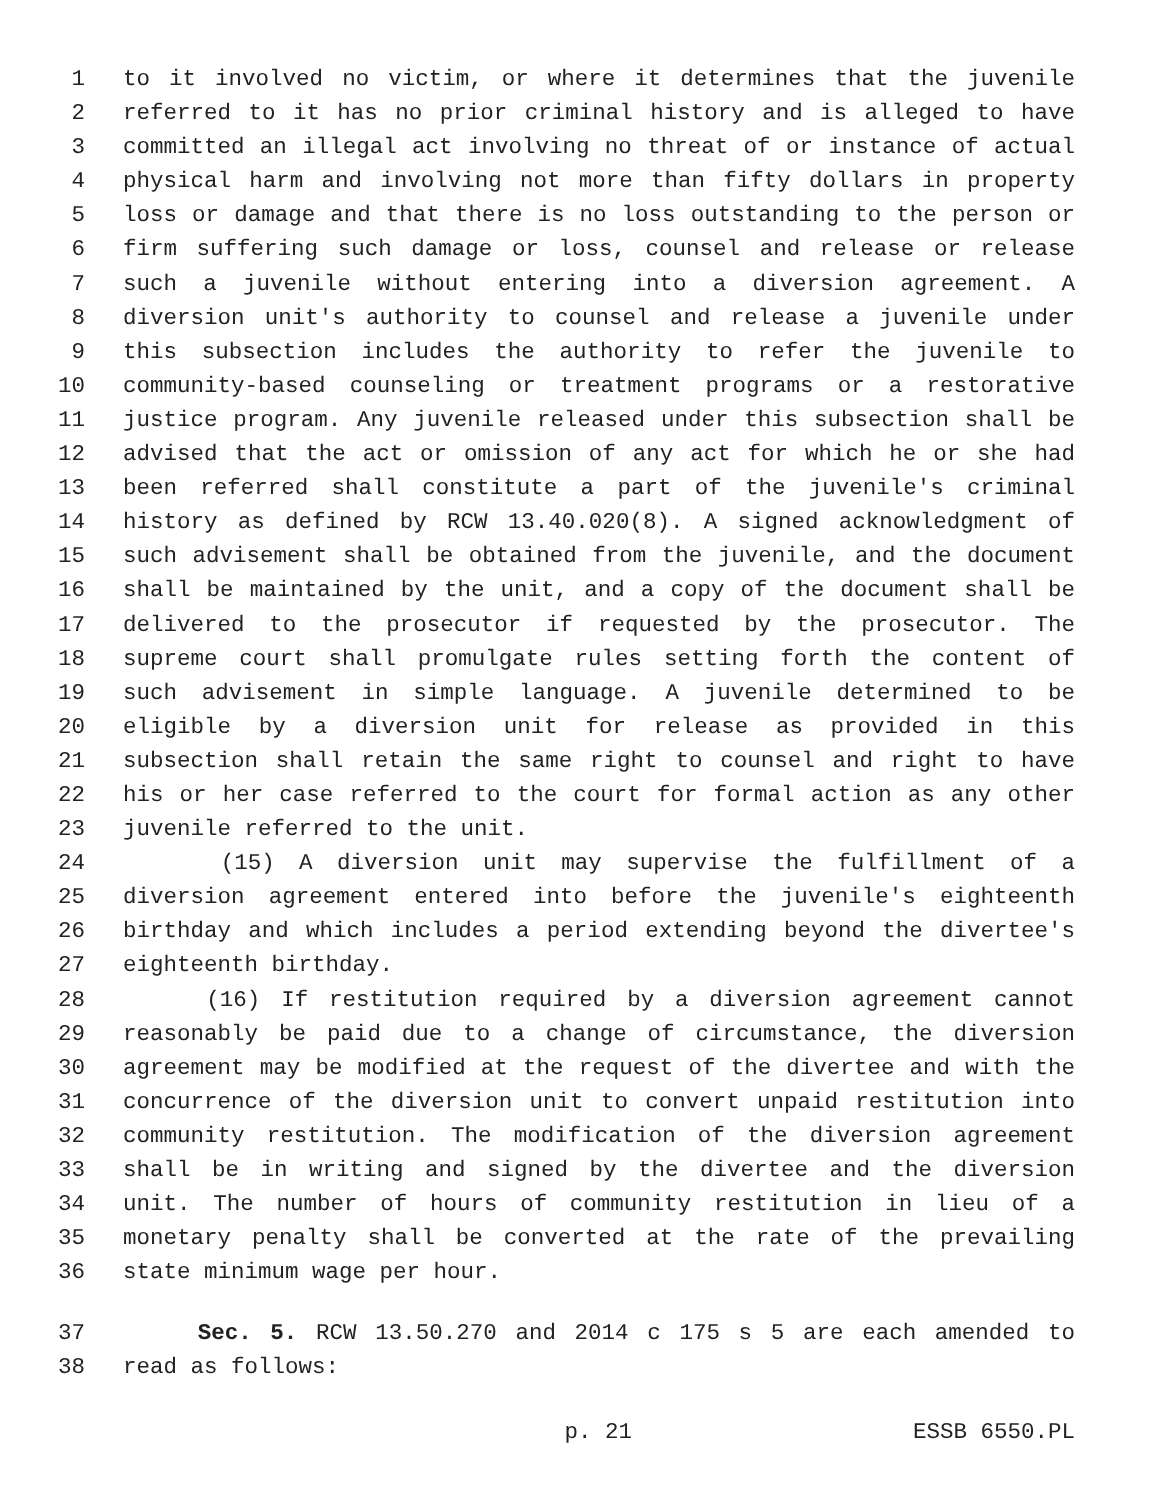1 to it involved no victim, or where it determines that the juvenile
2 referred to it has no prior criminal history and is alleged to have
3 committed an illegal act involving no threat of or instance of actual
4 physical harm and involving not more than fifty dollars in property
5 loss or damage and that there is no loss outstanding to the person or
6 firm suffering such damage or loss, counsel and release or release
7 such a juvenile without entering into a diversion agreement. A
8 diversion unit's authority to counsel and release a juvenile under
9 this subsection includes the authority to refer the juvenile to
10 community-based counseling or treatment programs or a restorative
11 justice program. Any juvenile released under this subsection shall be
12 advised that the act or omission of any act for which he or she had
13 been referred shall constitute a part of the juvenile's criminal
14 history as defined by RCW 13.40.020(8). A signed acknowledgment of
15 such advisement shall be obtained from the juvenile, and the document
16 shall be maintained by the unit, and a copy of the document shall be
17 delivered to the prosecutor if requested by the prosecutor. The
18 supreme court shall promulgate rules setting forth the content of
19 such advisement in simple language. A juvenile determined to be
20 eligible by a diversion unit for release as provided in this
21 subsection shall retain the same right to counsel and right to have
22 his or her case referred to the court for formal action as any other
23 juvenile referred to the unit.
24 (15) A diversion unit may supervise the fulfillment of a
25 diversion agreement entered into before the juvenile's eighteenth
26 birthday and which includes a period extending beyond the divertee's
27 eighteenth birthday.
28 (16) If restitution required by a diversion agreement cannot
29 reasonably be paid due to a change of circumstance, the diversion
30 agreement may be modified at the request of the divertee and with the
31 concurrence of the diversion unit to convert unpaid restitution into
32 community restitution. The modification of the diversion agreement
33 shall be in writing and signed by the divertee and the diversion
34 unit. The number of hours of community restitution in lieu of a
35 monetary penalty shall be converted at the rate of the prevailing
36 state minimum wage per hour.
37 Sec. 5. RCW 13.50.270 and 2014 c 175 s 5 are each amended to
38 read as follows:
p. 21 ESSB 6550.PL